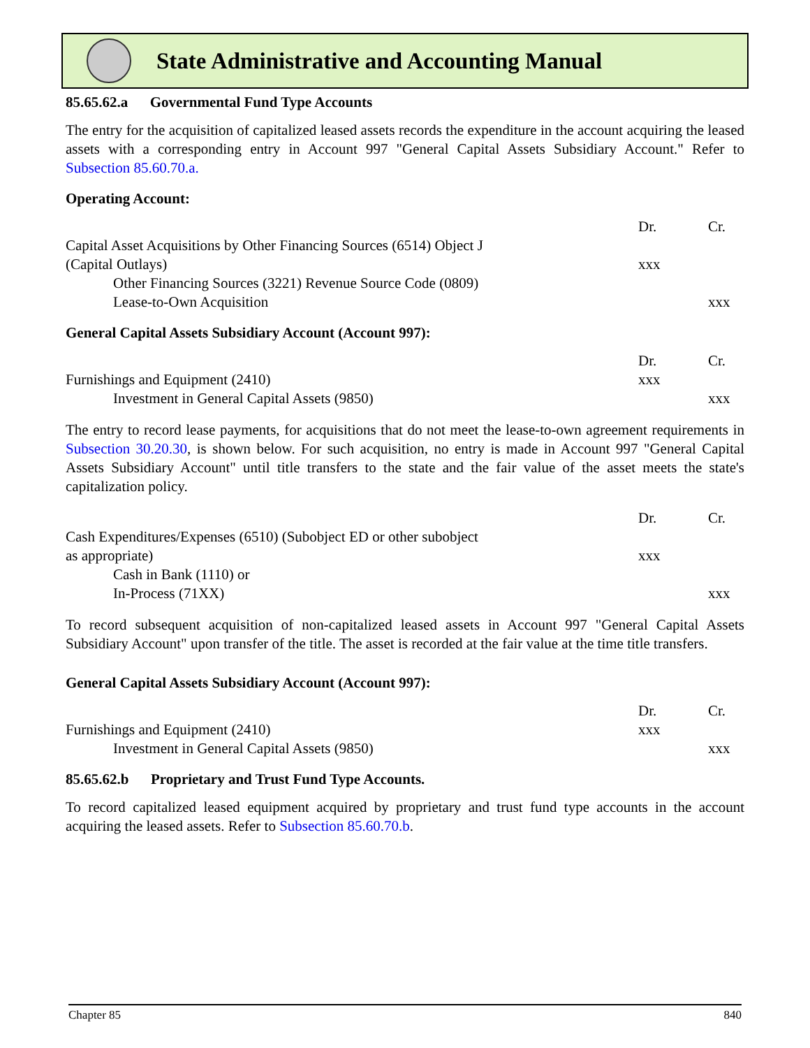State Administrative and Accounting Manual
85.65.62.a Governmental Fund Type Accounts
The entry for the acquisition of capitalized leased assets records the expenditure in the account acquiring the leased assets with a corresponding entry in Account 997 "General Capital Assets Subsidiary Account." Refer to Subsection 85.60.70.a.
Operating Account:
| | Dr. | Cr. |
| Capital Asset Acquisitions by Other Financing Sources (6514) Object J (Capital Outlays) | xxx | |
| Other Financing Sources (3221) Revenue Source Code (0809) Lease-to-Own Acquisition | | xxx |
General Capital Assets Subsidiary Account (Account 997):
| | Dr. | Cr. |
| Furnishings and Equipment (2410) | xxx | |
| Investment in General Capital Assets (9850) | | xxx |
The entry to record lease payments, for acquisitions that do not meet the lease-to-own agreement requirements in Subsection 30.20.30, is shown below. For such acquisition, no entry is made in Account 997 "General Capital Assets Subsidiary Account" until title transfers to the state and the fair value of the asset meets the state's capitalization policy.
| | Dr. | Cr. |
| Cash Expenditures/Expenses (6510) (Subobject ED or other subobject as appropriate) | xxx | |
| Cash in Bank (1110) or In-Process (71XX) | | xxx |
To record subsequent acquisition of non-capitalized leased assets in Account 997 "General Capital Assets Subsidiary Account" upon transfer of the title. The asset is recorded at the fair value at the time title transfers.
General Capital Assets Subsidiary Account (Account 997):
| | Dr. | Cr. |
| Furnishings and Equipment (2410) | xxx | |
| Investment in General Capital Assets (9850) | | xxx |
85.65.62.b Proprietary and Trust Fund Type Accounts.
To record capitalized leased equipment acquired by proprietary and trust fund type accounts in the account acquiring the leased assets. Refer to Subsection 85.60.70.b.
Chapter 85 840